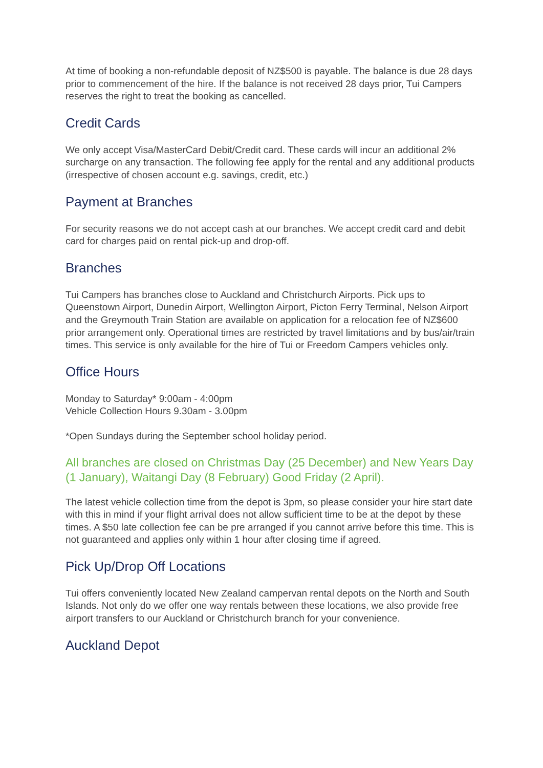At time of booking a non-refundable deposit of NZ$500 is payable. The balance is due 28 days prior to commencement of the hire. If the balance is not received 28 days prior, Tui Campers reserves the right to treat the booking as cancelled.
Credit Cards
We only accept Visa/MasterCard Debit/Credit card. These cards will incur an additional 2% surcharge on any transaction. The following fee apply for the rental and any additional products (irrespective of chosen account e.g. savings, credit, etc.)
Payment at Branches
For security reasons we do not accept cash at our branches. We accept credit card and debit card for charges paid on rental pick-up and drop-off.
Branches
Tui Campers has branches close to Auckland and Christchurch Airports. Pick ups to Queenstown Airport, Dunedin Airport, Wellington Airport, Picton Ferry Terminal, Nelson Airport and the Greymouth Train Station are available on application for a relocation fee of NZ$600 prior arrangement only. Operational times are restricted by travel limitations and by bus/air/train times. This service is only available for the hire of Tui or Freedom Campers vehicles only.
Office Hours
Monday to Saturday* 9:00am - 4:00pm
Vehicle Collection Hours 9.30am - 3.00pm
*Open Sundays during the September school holiday period.
All branches are closed on Christmas Day (25 December) and New Years Day (1 January), Waitangi Day (8 February) Good Friday (2 April).
The latest vehicle collection time from the depot is 3pm, so please consider your hire start date with this in mind if your flight arrival does not allow sufficient time to be at the depot by these times. A $50 late collection fee can be pre arranged if you cannot arrive before this time. This is not guaranteed and applies only within 1 hour after closing time if agreed.
Pick Up/Drop Off Locations
Tui offers conveniently located New Zealand campervan rental depots on the North and South Islands. Not only do we offer one way rentals between these locations, we also provide free airport transfers to our Auckland or Christchurch branch for your convenience.
Auckland Depot